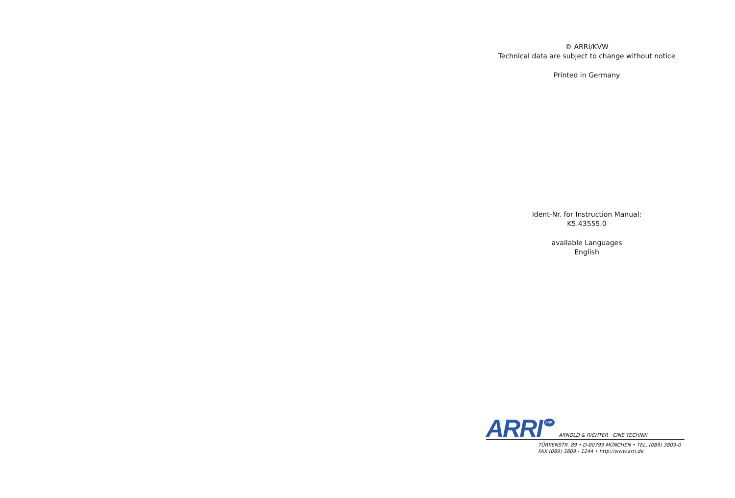© ARRI/KVW
Technical data are subject to change without notice
Printed in Germany
Ident-Nr. for Instruction Manual:
K5.43555.0
available Languages
English
ARRI ARRI ARNOLD & RICHTER CINE TECHNIK
TÜRKENSTR. 89 • D-80799 MÜNCHEN • TEL. (089) 3809-0
FAX (089) 3809 - 1244 • http://www.arri.de